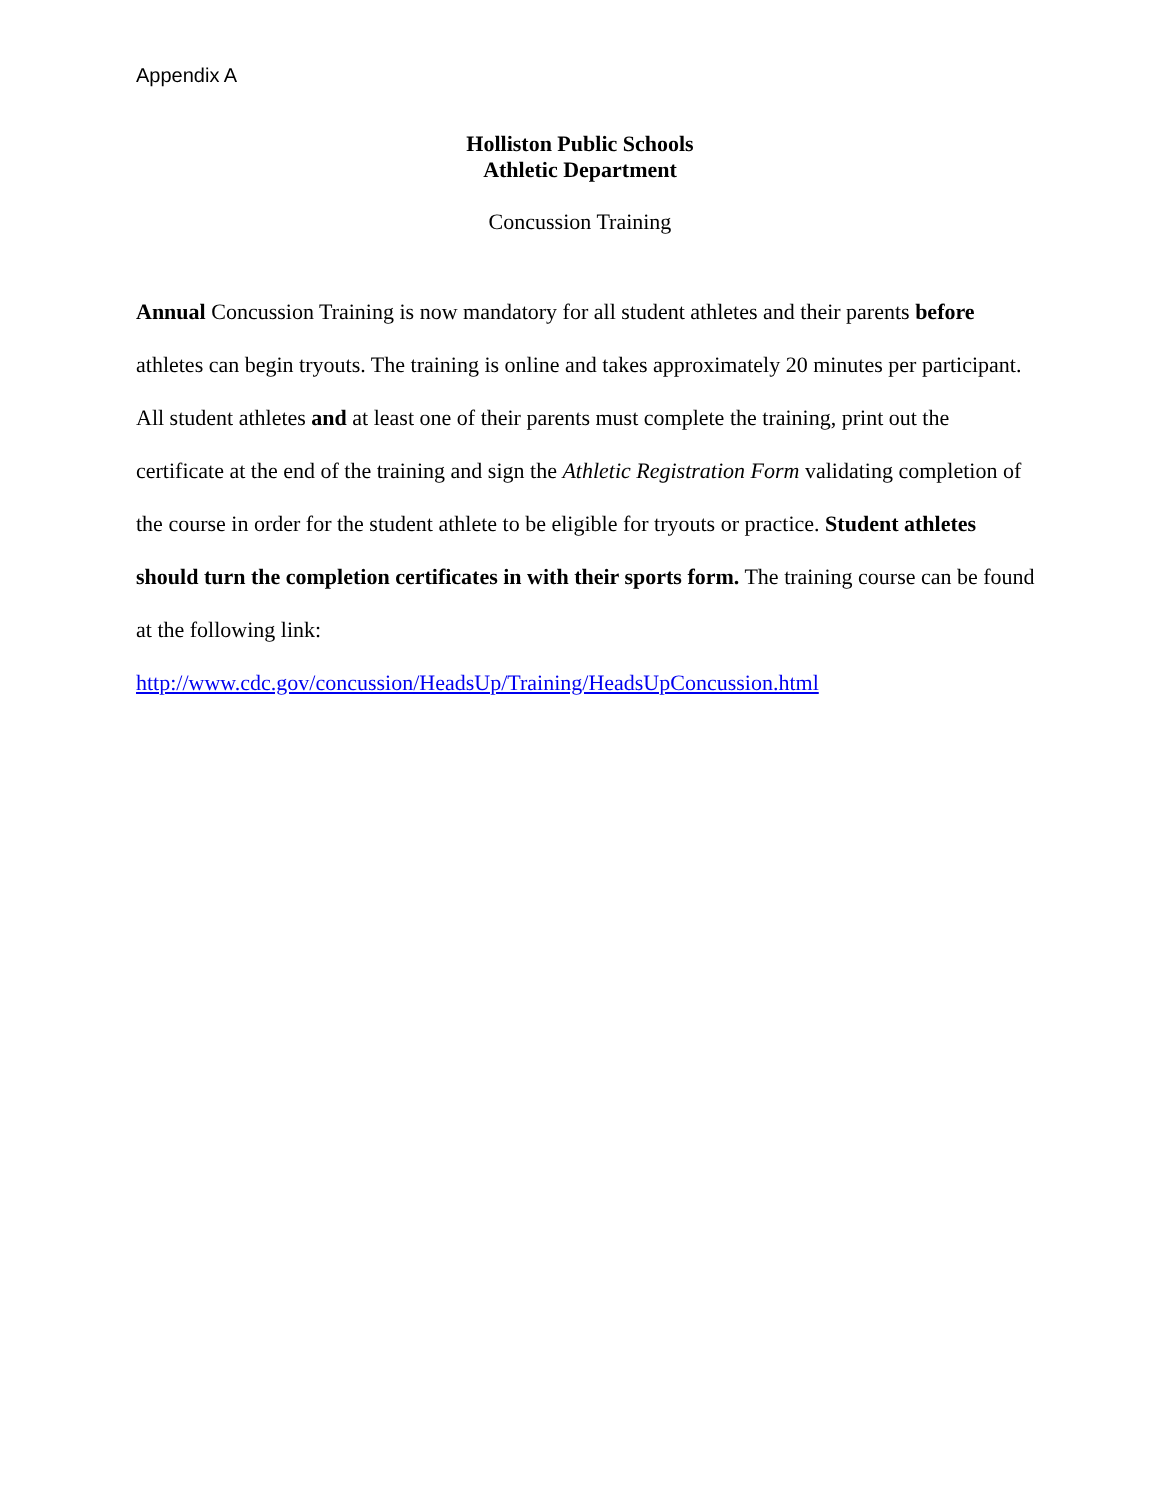Appendix A
Holliston Public Schools
Athletic Department
Concussion Training
Annual Concussion Training is now mandatory for all student athletes and their parents before athletes can begin tryouts. The training is online and takes approximately 20 minutes per participant. All student athletes and at least one of their parents must complete the training, print out the certificate at the end of the training and sign the Athletic Registration Form validating completion of the course in order for the student athlete to be eligible for tryouts or practice. Student athletes should turn the completion certificates in with their sports form. The training course can be found at the following link:
http://www.cdc.gov/concussion/HeadsUp/Training/HeadsUpConcussion.html